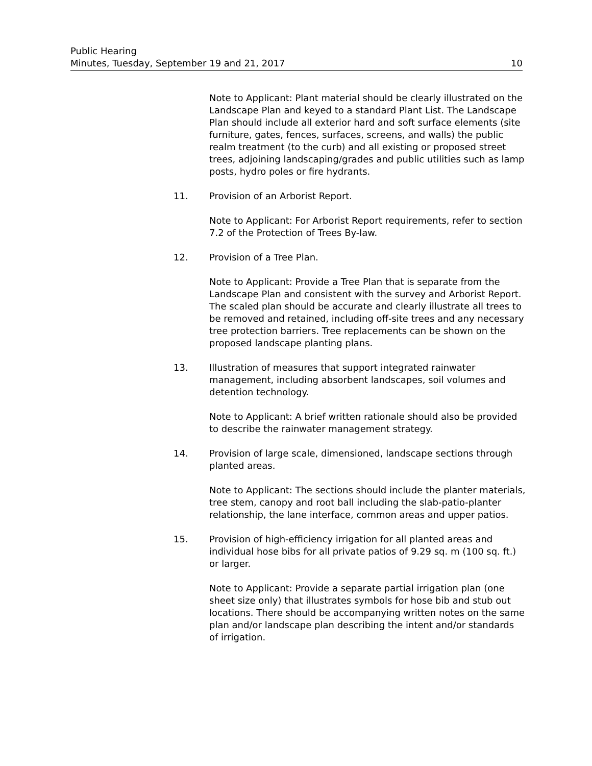Public Hearing
Minutes, Tuesday, September 19 and 21, 2017 10
Note to Applicant: Plant material should be clearly illustrated on the Landscape Plan and keyed to a standard Plant List. The Landscape Plan should include all exterior hard and soft surface elements (site furniture, gates, fences, surfaces, screens, and walls) the public realm treatment (to the curb) and all existing or proposed street trees, adjoining landscaping/grades and public utilities such as lamp posts, hydro poles or fire hydrants.
11. Provision of an Arborist Report.
Note to Applicant: For Arborist Report requirements, refer to section 7.2 of the Protection of Trees By-law.
12. Provision of a Tree Plan.
Note to Applicant: Provide a Tree Plan that is separate from the Landscape Plan and consistent with the survey and Arborist Report. The scaled plan should be accurate and clearly illustrate all trees to be removed and retained, including off-site trees and any necessary tree protection barriers. Tree replacements can be shown on the proposed landscape planting plans.
13. Illustration of measures that support integrated rainwater management, including absorbent landscapes, soil volumes and detention technology.
Note to Applicant: A brief written rationale should also be provided to describe the rainwater management strategy.
14. Provision of large scale, dimensioned, landscape sections through planted areas.
Note to Applicant: The sections should include the planter materials, tree stem, canopy and root ball including the slab-patio-planter relationship, the lane interface, common areas and upper patios.
15. Provision of high-efficiency irrigation for all planted areas and individual hose bibs for all private patios of 9.29 sq. m (100 sq. ft.) or larger.
Note to Applicant: Provide a separate partial irrigation plan (one sheet size only) that illustrates symbols for hose bib and stub out locations. There should be accompanying written notes on the same plan and/or landscape plan describing the intent and/or standards of irrigation.